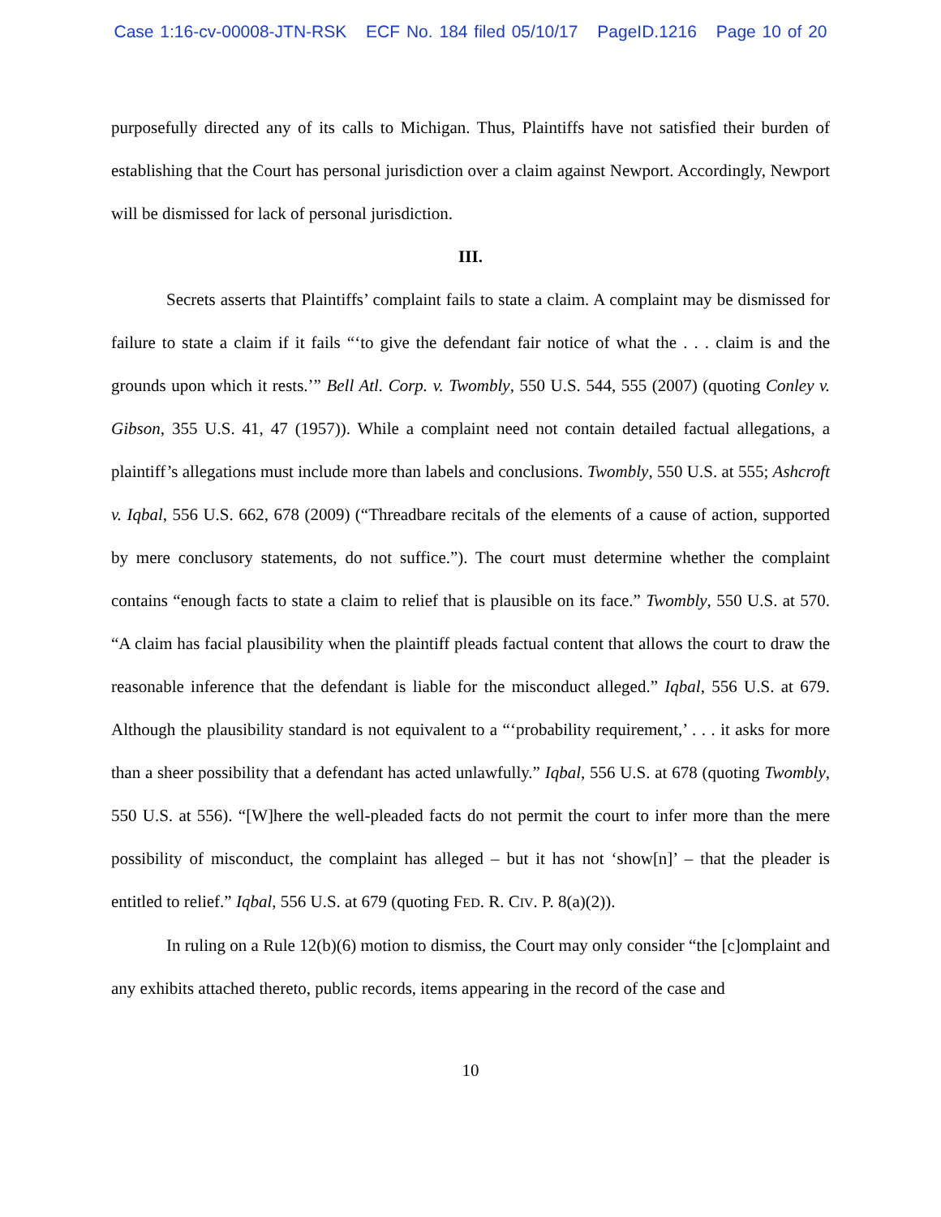Case 1:16-cv-00008-JTN-RSK ECF No. 184 filed 05/10/17 PageID.1216 Page 10 of 20
purposefully directed any of its calls to Michigan. Thus, Plaintiffs have not satisfied their burden of establishing that the Court has personal jurisdiction over a claim against Newport. Accordingly, Newport will be dismissed for lack of personal jurisdiction.
III.
Secrets asserts that Plaintiffs’ complaint fails to state a claim. A complaint may be dismissed for failure to state a claim if it fails “‘to give the defendant fair notice of what the . . . claim is and the grounds upon which it rests.’” Bell Atl. Corp. v. Twombly, 550 U.S. 544, 555 (2007) (quoting Conley v. Gibson, 355 U.S. 41, 47 (1957)). While a complaint need not contain detailed factual allegations, a plaintiff’s allegations must include more than labels and conclusions. Twombly, 550 U.S. at 555; Ashcroft v. Iqbal, 556 U.S. 662, 678 (2009) (“Threadbare recitals of the elements of a cause of action, supported by mere conclusory statements, do not suffice.”). The court must determine whether the complaint contains “enough facts to state a claim to relief that is plausible on its face.” Twombly, 550 U.S. at 570. “A claim has facial plausibility when the plaintiff pleads factual content that allows the court to draw the reasonable inference that the defendant is liable for the misconduct alleged.” Iqbal, 556 U.S. at 679. Although the plausibility standard is not equivalent to a “‘probability requirement,’ . . . it asks for more than a sheer possibility that a defendant has acted unlawfully.” Iqbal, 556 U.S. at 678 (quoting Twombly, 550 U.S. at 556). “[W]here the well-pleaded facts do not permit the court to infer more than the mere possibility of misconduct, the complaint has alleged – but it has not ‘show[n]’ – that the pleader is entitled to relief.” Iqbal, 556 U.S. at 679 (quoting FED. R. CIV. P. 8(a)(2)).
In ruling on a Rule 12(b)(6) motion to dismiss, the Court may only consider “the [c]omplaint and any exhibits attached thereto, public records, items appearing in the record of the case and
10